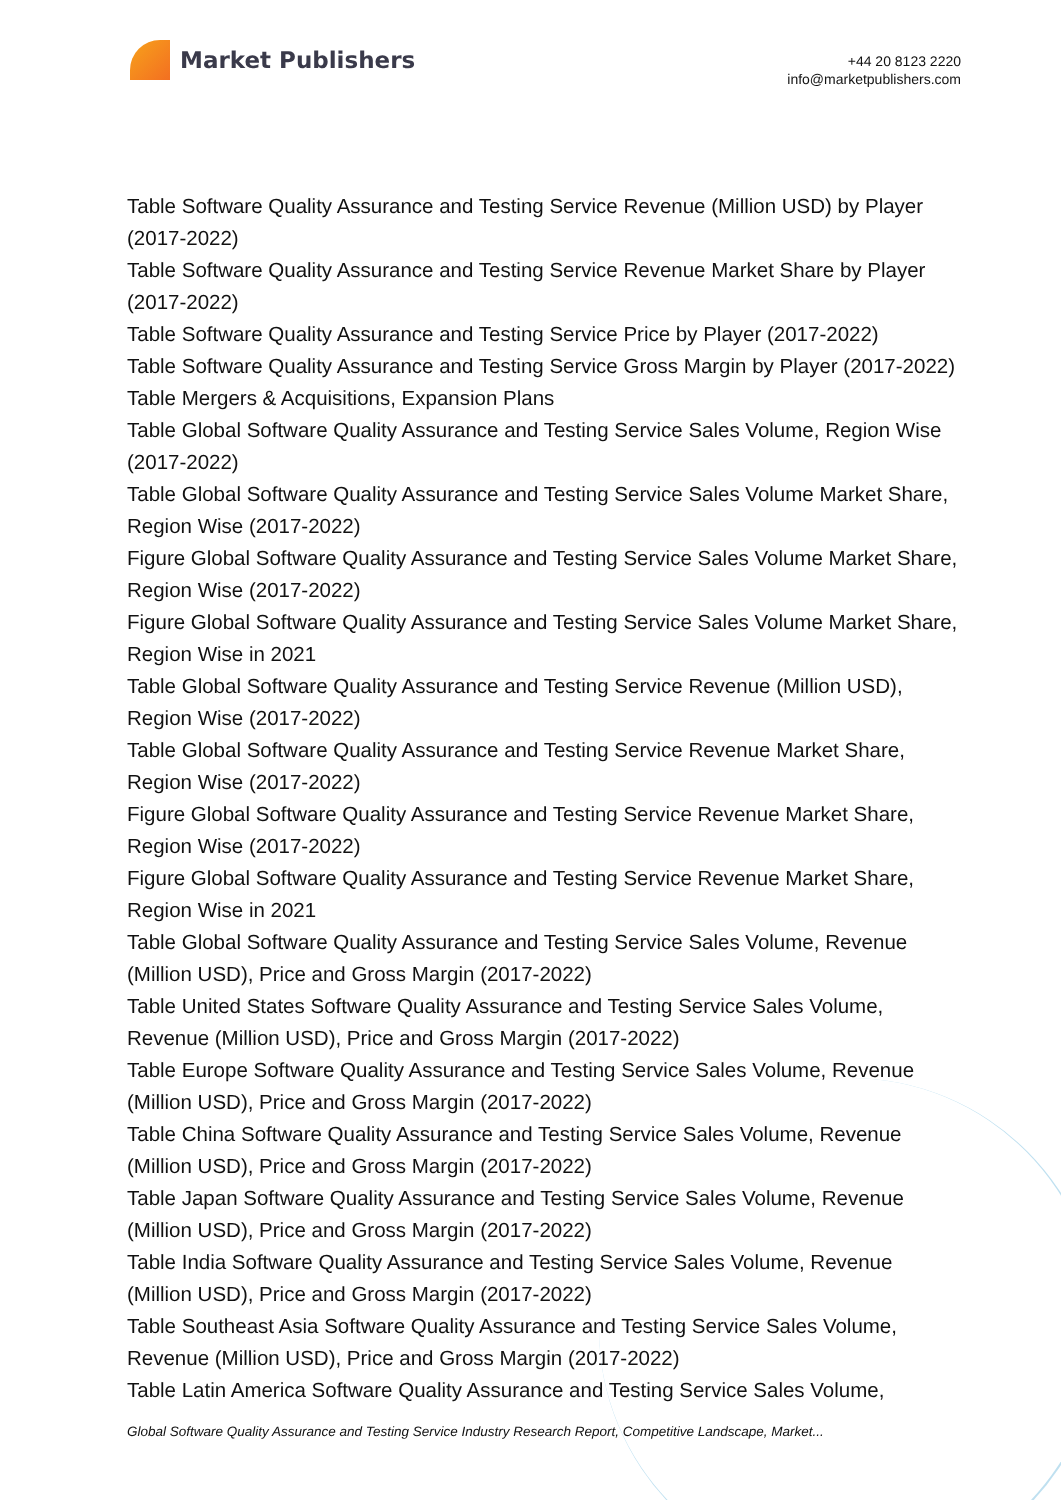Market Publishers
+44 20 8123 2220
info@marketpublishers.com
Table Software Quality Assurance and Testing Service Revenue (Million USD) by Player (2017-2022)
Table Software Quality Assurance and Testing Service Revenue Market Share by Player (2017-2022)
Table Software Quality Assurance and Testing Service Price by Player (2017-2022)
Table Software Quality Assurance and Testing Service Gross Margin by Player (2017-2022)
Table Mergers & Acquisitions, Expansion Plans
Table Global Software Quality Assurance and Testing Service Sales Volume, Region Wise (2017-2022)
Table Global Software Quality Assurance and Testing Service Sales Volume Market Share, Region Wise (2017-2022)
Figure Global Software Quality Assurance and Testing Service Sales Volume Market Share, Region Wise (2017-2022)
Figure Global Software Quality Assurance and Testing Service Sales Volume Market Share, Region Wise in 2021
Table Global Software Quality Assurance and Testing Service Revenue (Million USD), Region Wise (2017-2022)
Table Global Software Quality Assurance and Testing Service Revenue Market Share, Region Wise (2017-2022)
Figure Global Software Quality Assurance and Testing Service Revenue Market Share, Region Wise (2017-2022)
Figure Global Software Quality Assurance and Testing Service Revenue Market Share, Region Wise in 2021
Table Global Software Quality Assurance and Testing Service Sales Volume, Revenue (Million USD), Price and Gross Margin (2017-2022)
Table United States Software Quality Assurance and Testing Service Sales Volume, Revenue (Million USD), Price and Gross Margin (2017-2022)
Table Europe Software Quality Assurance and Testing Service Sales Volume, Revenue (Million USD), Price and Gross Margin (2017-2022)
Table China Software Quality Assurance and Testing Service Sales Volume, Revenue (Million USD), Price and Gross Margin (2017-2022)
Table Japan Software Quality Assurance and Testing Service Sales Volume, Revenue (Million USD), Price and Gross Margin (2017-2022)
Table India Software Quality Assurance and Testing Service Sales Volume, Revenue (Million USD), Price and Gross Margin (2017-2022)
Table Southeast Asia Software Quality Assurance and Testing Service Sales Volume, Revenue (Million USD), Price and Gross Margin (2017-2022)
Table Latin America Software Quality Assurance and Testing Service Sales Volume,
Global Software Quality Assurance and Testing Service Industry Research Report, Competitive Landscape, Market...